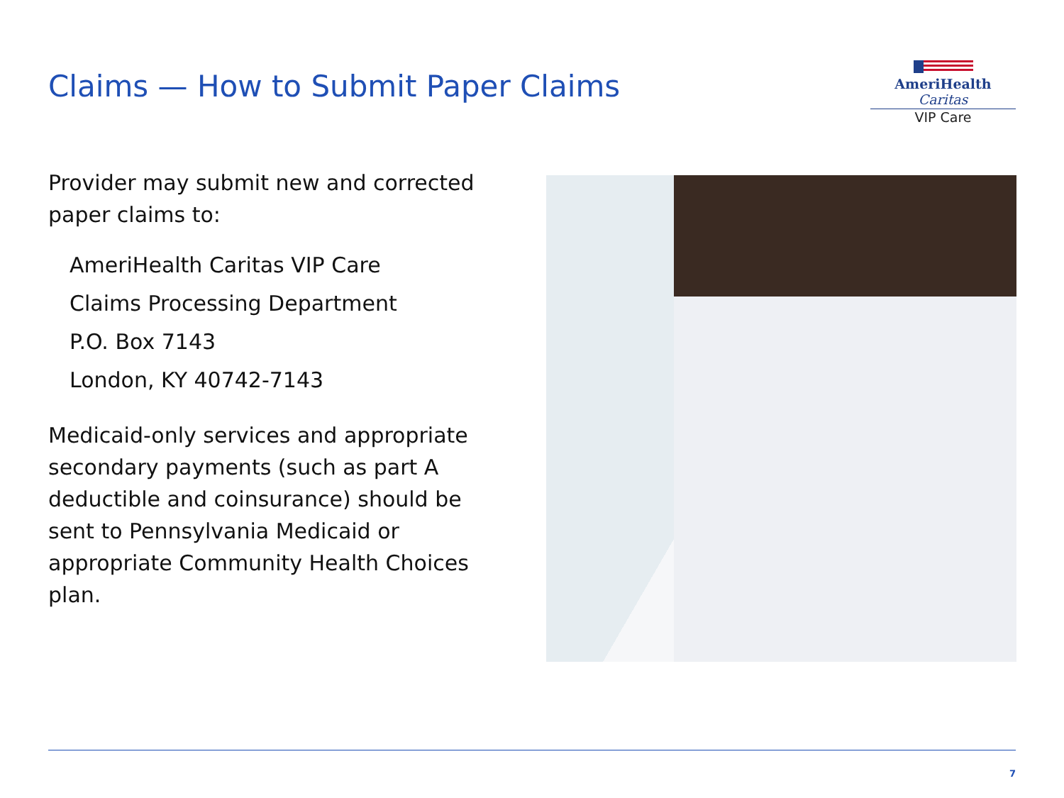Claims — How to Submit Paper Claims
AmeriHealth Caritas
VIP Care
Provider may submit new and corrected paper claims to:
AmeriHealth Caritas VIP Care
Claims Processing Department
P.O. Box 7143
London, KY 40742-7143
Medicaid-only services and appropriate secondary payments (such as part A deductible and coinsurance) should be sent to Pennsylvania Medicaid or appropriate Community Health Choices plan.
7